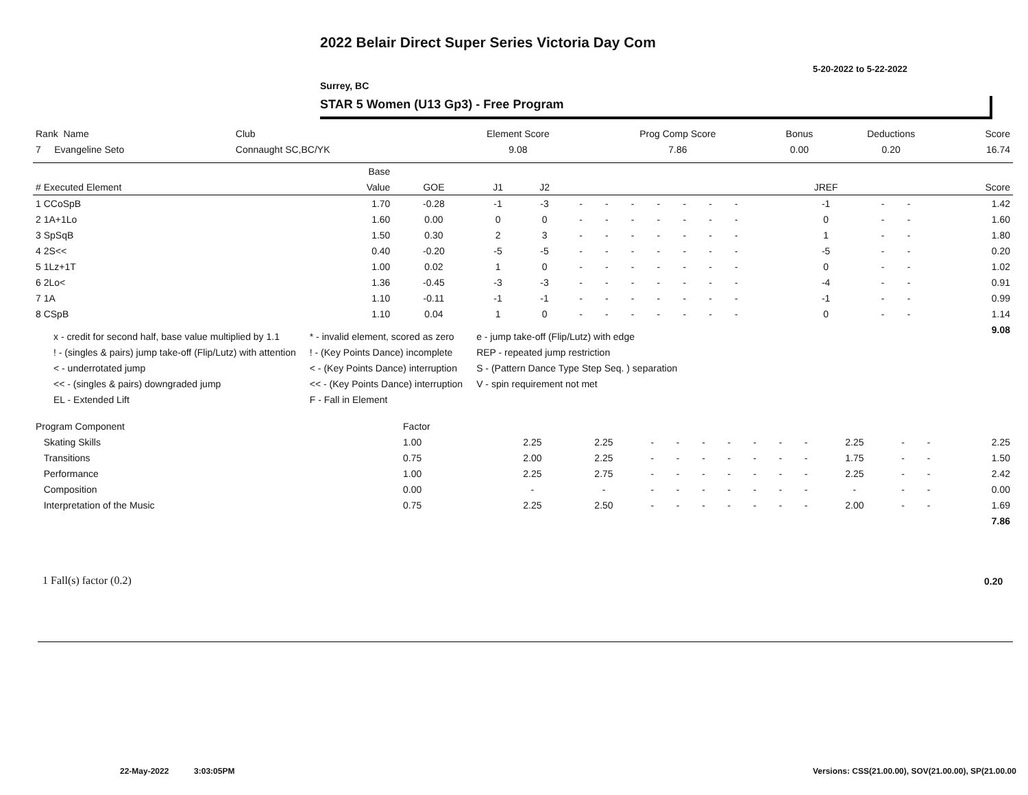2022 Belair Direct Super Series Victoria Day Com
5-20-2022 to 5-22-2022
Surrey, BC
STAR 5 Women (U13 Gp3) - Free Program
| Rank Name | Club | Element Score | Prog Comp Score | Bonus | Deductions | Score |
| --- | --- | --- | --- | --- | --- | --- |
| 7 Evangeline Seto | Connaught SC,BC/YK | 9.08 | 7.86 | 0.00 | 0.20 | 16.74 |
| | Base | | | | | | | | | | | | | | | | |
| --- | --- | --- | --- | --- | --- | --- | --- | --- | --- | --- | --- | --- | --- | --- | --- | --- | --- |
| # Executed Element | Value | GOE | J1 | J2 | | | | | | | | | | JREF | | | Score |
| 1 CCoSpB | 1.70 | -0.28 | -1 | -3 | - | - | - | - | - | - | - | | | -1 | - | - | 1.42 |
| 2 1A+1Lo | 1.60 | 0.00 | 0 | 0 | - | - | - | - | - | - | - | | | 0 | - | - | 1.60 |
| 3 SpSqB | 1.50 | 0.30 | 2 | 3 | - | - | - | - | - | - | - | | | 1 | - | - | 1.80 |
| 4 2S<< | 0.40 | -0.20 | -5 | -5 | - | - | - | - | - | - | - | | | -5 | - | - | 0.20 |
| 5 1Lz+1T | 1.00 | 0.02 | 1 | 0 | - | - | - | - | - | - | - | | | 0 | - | - | 1.02 |
| 6 2Lo< | 1.36 | -0.45 | -3 | -3 | - | - | - | - | - | - | - | | | -4 | - | - | 0.91 |
| 7 1A | 1.10 | -0.11 | -1 | -1 | - | - | - | - | - | - | - | | | -1 | - | - | 0.99 |
| 8 CSpB | 1.10 | 0.04 | 1 | 0 | - | - | - | - | - | - | - | | | 0 | - | - | 1.14 |
| | | | | | | | | | | | | | | | | | 9.08 |
x - credit for second half, base value multiplied by 1.1
! - (singles & pairs) jump take-off (Flip/Lutz) with attention
< - underrotated jump
<< - (singles & pairs) downgraded jump
EL - Extended Lift
* - invalid element, scored as zero
! - (Key Points Dance) incomplete
< - (Key Points Dance) interruption
<< - (Key Points Dance) interruption
F - Fall in Element
e - jump take-off (Flip/Lutz) with edge
REP - repeated jump restriction
S - (Pattern Dance Type Step Seq. ) separation
V - spin requirement not met
| Program Component | Factor | | | | | | | | | | | | | |
| --- | --- | --- | --- | --- | --- | --- | --- | --- | --- | --- | --- | --- | --- | --- |
| Skating Skills | 1.00 | 2.25 | 2.25 | - | - | - | - | - | - | - | 2.25 | - | - | 2.25 |
| Transitions | 0.75 | 2.00 | 2.25 | - | - | - | - | - | - | - | 1.75 | - | - | 1.50 |
| Performance | 1.00 | 2.25 | 2.75 | - | - | - | - | - | - | - | 2.25 | - | - | 2.42 |
| Composition | 0.00 | - | - | - | - | - | - | - | - | - | - | - | - | 0.00 |
| Interpretation of the Music | 0.75 | 2.25 | 2.50 | - | - | - | - | - | - | - | 2.00 | - | - | 1.69 |
| | | | | | | | | | | | | | | 7.86 |
1 Fall(s) factor (0.2) 0.20
22-May-2022 3:03:05PM
Versions: CSS(21.00.00), SOV(21.00.00), SP(21.00.00